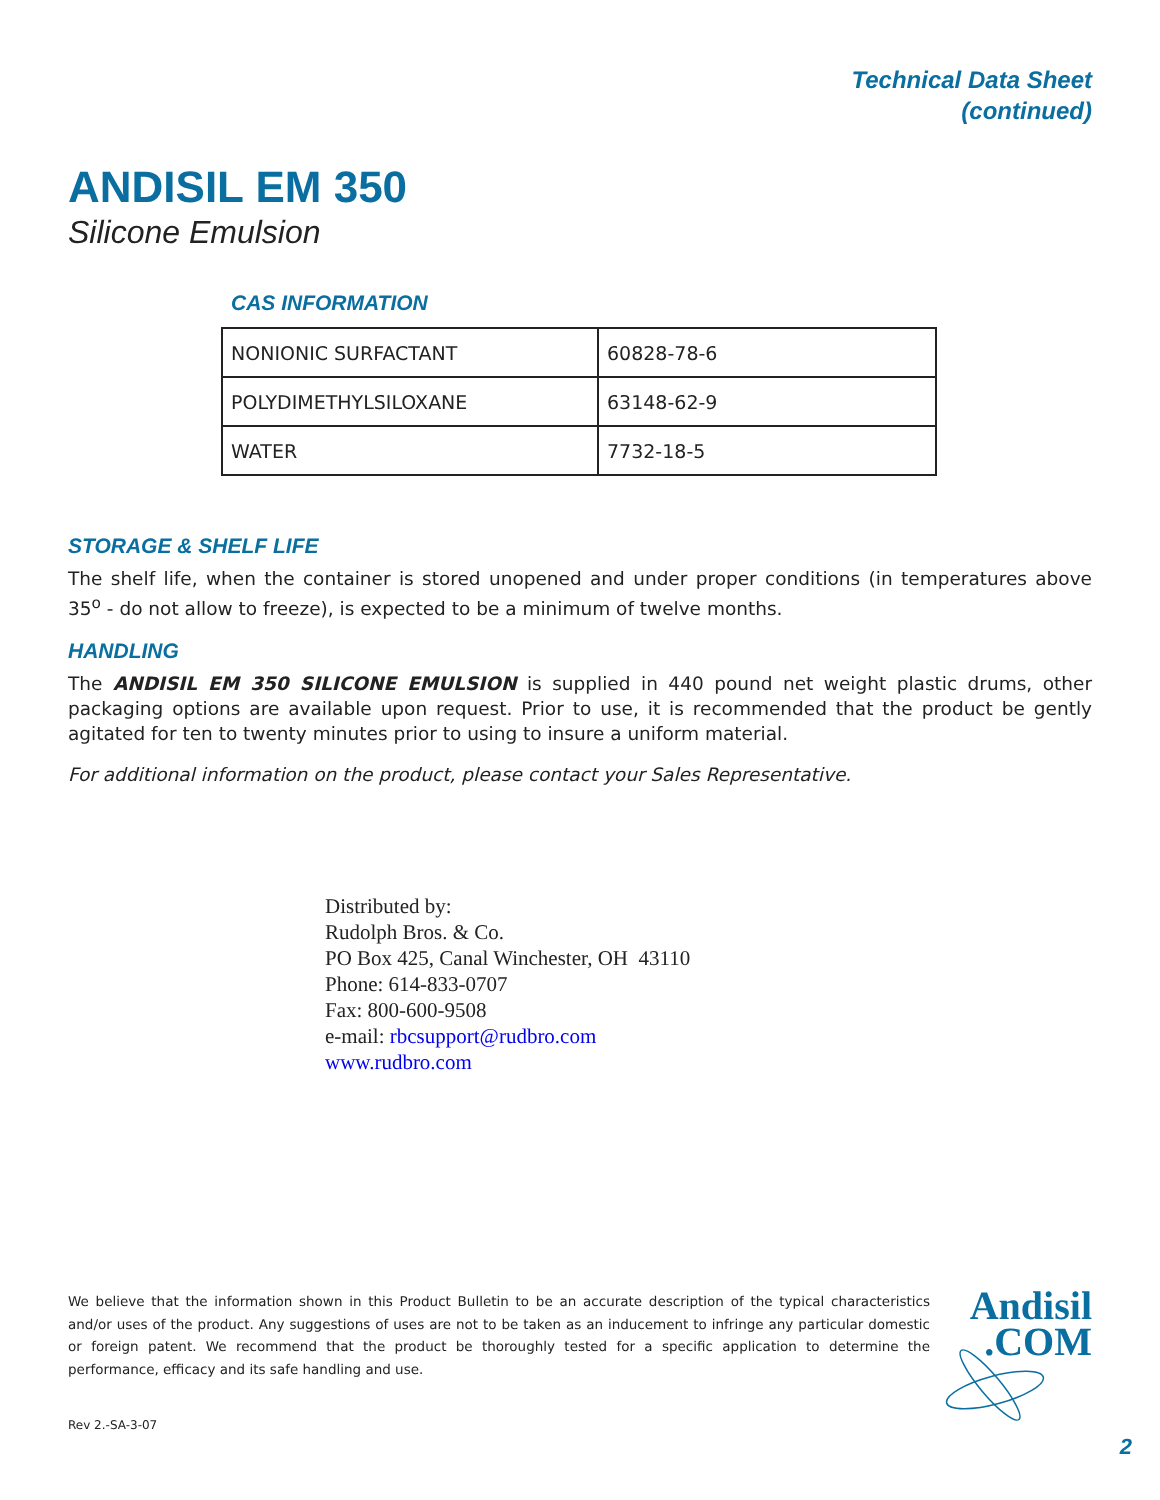Technical Data Sheet
(continued)
ANDISIL EM 350
Silicone Emulsion
CAS INFORMATION
| NONIONIC SURFACTANT | 60828-78-6 |
| POLYDIMETHYLSILOXANE | 63148-62-9 |
| WATER | 7732-18-5 |
STORAGE & SHELF LIFE
The shelf life, when the container is stored unopened and under proper conditions (in temperatures above 35<sup>o</sup> - do not allow to freeze), is expected to be a minimum of twelve months.
HANDLING
The ANDISIL EM 350 SILICONE EMULSION is supplied in 440 pound net weight plastic drums, other packaging options are available upon request. Prior to use, it is recommended that the product be gently agitated for ten to twenty minutes prior to using to insure a uniform material.
For additional information on the product, please contact your Sales Representative.
Distributed by:
Rudolph Bros. & Co.
PO Box 425, Canal Winchester, OH 43110
Phone: 614-833-0707
Fax: 800-600-9508
e-mail: rbcsupport@rudbro.com
www.rudbro.com
We believe that the information shown in this Product Bulletin to be an accurate description of the typical characteristics and/or uses of the product. Any suggestions of uses are not to be taken as an inducement to infringe any particular domestic or foreign patent. We recommend that the product be thoroughly tested for a specific application to determine the performance, efficacy and its safe handling and use.
Andisil
.COM
Rev 2.-SA-3-07
2